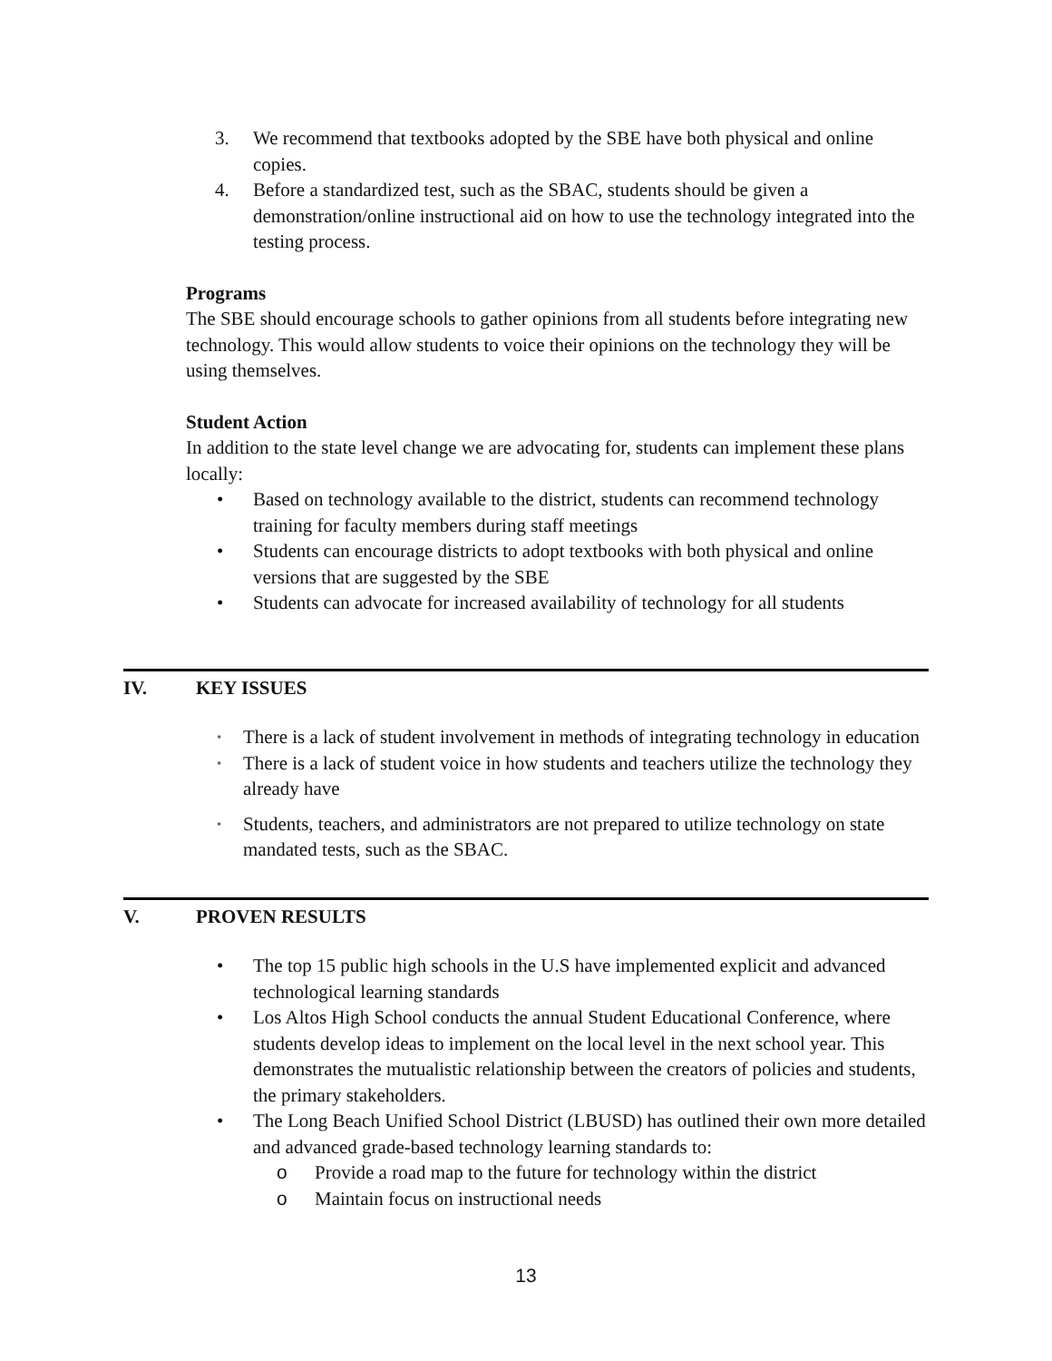3. We recommend that textbooks adopted by the SBE have both physical and online copies.
4. Before a standardized test, such as the SBAC, students should be given a demonstration/online instructional aid on how to use the technology integrated into the testing process.
Programs
The SBE should encourage schools to gather opinions from all students before integrating new technology. This would allow students to voice their opinions on the technology they will be using themselves.
Student Action
In addition to the state level change we are advocating for, students can implement these plans locally:
• Based on technology available to the district, students can recommend technology training for faculty members during staff meetings
• Students can encourage districts to adopt textbooks with both physical and online versions that are suggested by the SBE
• Students can advocate for increased availability of technology for all students
IV. KEY ISSUES
• There is a lack of student involvement in methods of integrating technology in education
• There is a lack of student voice in how students and teachers utilize the technology they already have
• Students, teachers, and administrators are not prepared to utilize technology on state mandated tests, such as the SBAC.
V. PROVEN RESULTS
• The top 15 public high schools in the U.S have implemented explicit and advanced technological learning standards
• Los Altos High School conducts the annual Student Educational Conference, where students develop ideas to implement on the local level in the next school year. This demonstrates the mutualistic relationship between the creators of policies and students, the primary stakeholders.
• The Long Beach Unified School District (LBUSD) has outlined their own more detailed and advanced grade-based technology learning standards to:
o Provide a road map to the future for technology within the district
o Maintain focus on instructional needs
13